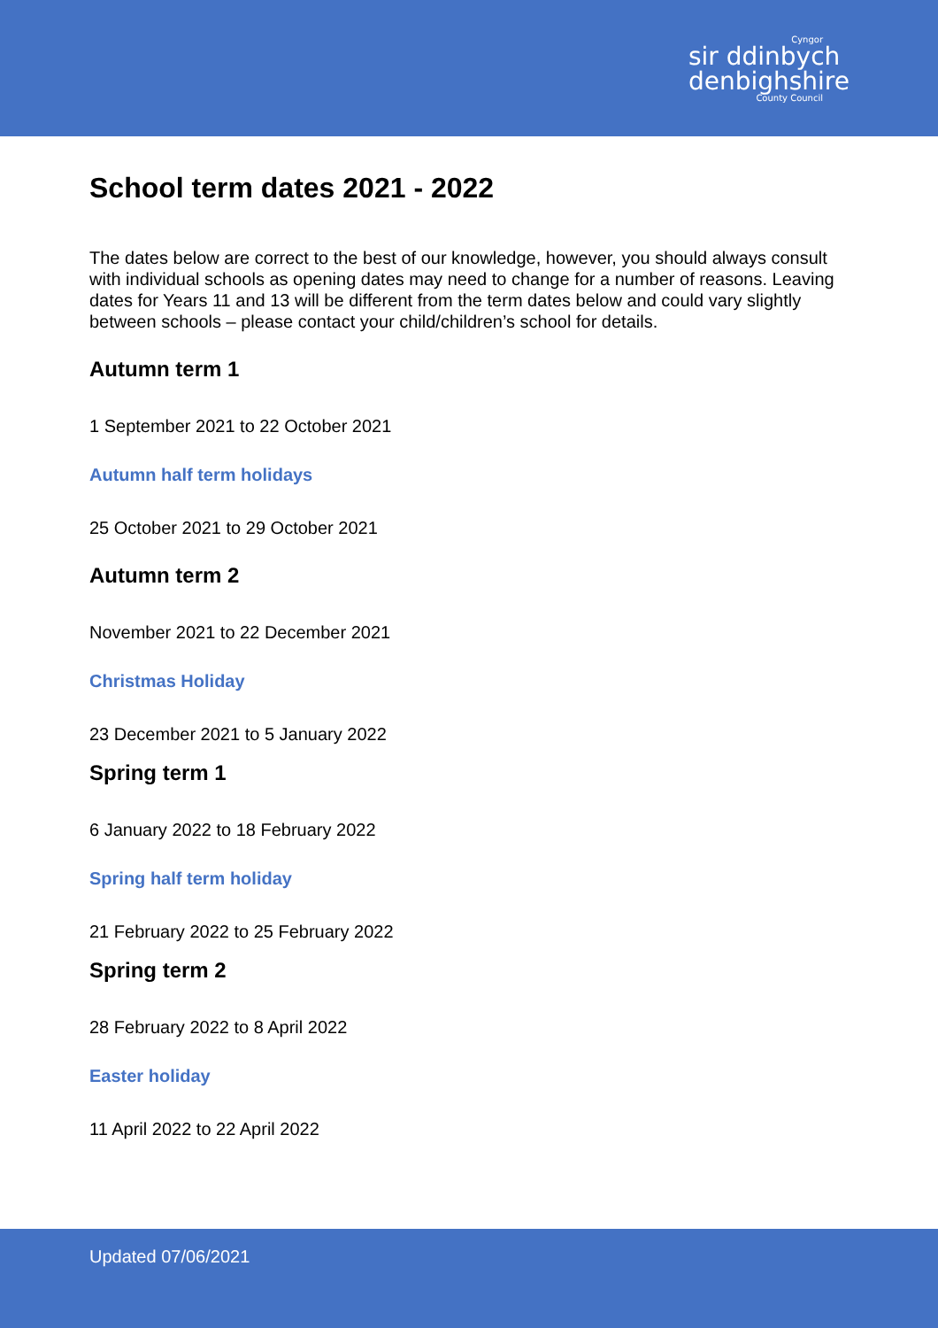Cyngor
sir ddinbych
denbighshire
County Council
School term dates 2021 - 2022
The dates below are correct to the best of our knowledge, however, you should always consult with individual schools as opening dates may need to change for a number of reasons. Leaving dates for Years 11 and 13 will be different from the term dates below and could vary slightly between schools – please contact your child/children’s school for details.
Autumn term 1
1 September 2021 to 22 October 2021
Autumn half term holidays
25 October 2021 to 29 October 2021
Autumn term 2
November 2021 to 22 December 2021
Christmas Holiday
23 December 2021 to 5 January 2022
Spring term 1
6 January 2022 to 18 February 2022
Spring half term holiday
21 February 2022 to 25 February 2022
Spring term 2
28 February 2022 to 8 April 2022
Easter holiday
11 April 2022 to 22 April 2022
Updated 07/06/2021